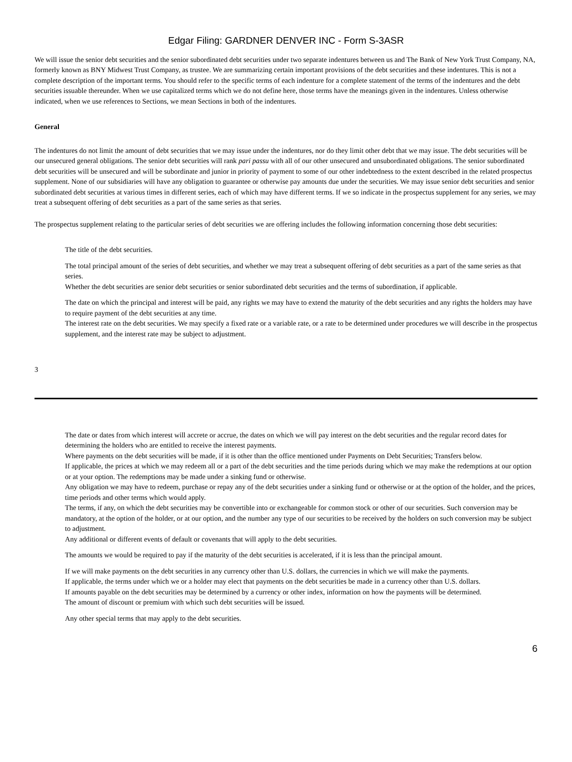Edgar Filing: GARDNER DENVER INC - Form S-3ASR
We will issue the senior debt securities and the senior subordinated debt securities under two separate indentures between us and The Bank of New York Trust Company, NA, formerly known as BNY Midwest Trust Company, as trustee. We are summarizing certain important provisions of the debt securities and these indentures. This is not a complete description of the important terms. You should refer to the specific terms of each indenture for a complete statement of the terms of the indentures and the debt securities issuable thereunder. When we use capitalized terms which we do not define here, those terms have the meanings given in the indentures. Unless otherwise indicated, when we use references to Sections, we mean Sections in both of the indentures.
General
The indentures do not limit the amount of debt securities that we may issue under the indentures, nor do they limit other debt that we may issue. The debt securities will be our unsecured general obligations. The senior debt securities will rank pari passu with all of our other unsecured and unsubordinated obligations. The senior subordinated debt securities will be unsecured and will be subordinate and junior in priority of payment to some of our other indebtedness to the extent described in the related prospectus supplement. None of our subsidiaries will have any obligation to guarantee or otherwise pay amounts due under the securities. We may issue senior debt securities and senior subordinated debt securities at various times in different series, each of which may have different terms. If we so indicate in the prospectus supplement for any series, we may treat a subsequent offering of debt securities as a part of the same series as that series.
The prospectus supplement relating to the particular series of debt securities we are offering includes the following information concerning those debt securities:
The title of the debt securities.
The total principal amount of the series of debt securities, and whether we may treat a subsequent offering of debt securities as a part of the same series as that series.
Whether the debt securities are senior debt securities or senior subordinated debt securities and the terms of subordination, if applicable.
The date on which the principal and interest will be paid, any rights we may have to extend the maturity of the debt securities and any rights the holders may have to require payment of the debt securities at any time.
The interest rate on the debt securities. We may specify a fixed rate or a variable rate, or a rate to be determined under procedures we will describe in the prospectus supplement, and the interest rate may be subject to adjustment.
3
The date or dates from which interest will accrete or accrue, the dates on which we will pay interest on the debt securities and the regular record dates for determining the holders who are entitled to receive the interest payments.
Where payments on the debt securities will be made, if it is other than the office mentioned under Payments on Debt Securities; Transfers below.
If applicable, the prices at which we may redeem all or a part of the debt securities and the time periods during which we may make the redemptions at our option or at your option. The redemptions may be made under a sinking fund or otherwise.
Any obligation we may have to redeem, purchase or repay any of the debt securities under a sinking fund or otherwise or at the option of the holder, and the prices, time periods and other terms which would apply.
The terms, if any, on which the debt securities may be convertible into or exchangeable for common stock or other of our securities. Such conversion may be mandatory, at the option of the holder, or at our option, and the number any type of our securities to be received by the holders on such conversion may be subject to adjustment.
Any additional or different events of default or covenants that will apply to the debt securities.
The amounts we would be required to pay if the maturity of the debt securities is accelerated, if it is less than the principal amount.
If we will make payments on the debt securities in any currency other than U.S. dollars, the currencies in which we will make the payments.
If applicable, the terms under which we or a holder may elect that payments on the debt securities be made in a currency other than U.S. dollars.
If amounts payable on the debt securities may be determined by a currency or other index, information on how the payments will be determined.
The amount of discount or premium with which such debt securities will be issued.
Any other special terms that may apply to the debt securities.
6